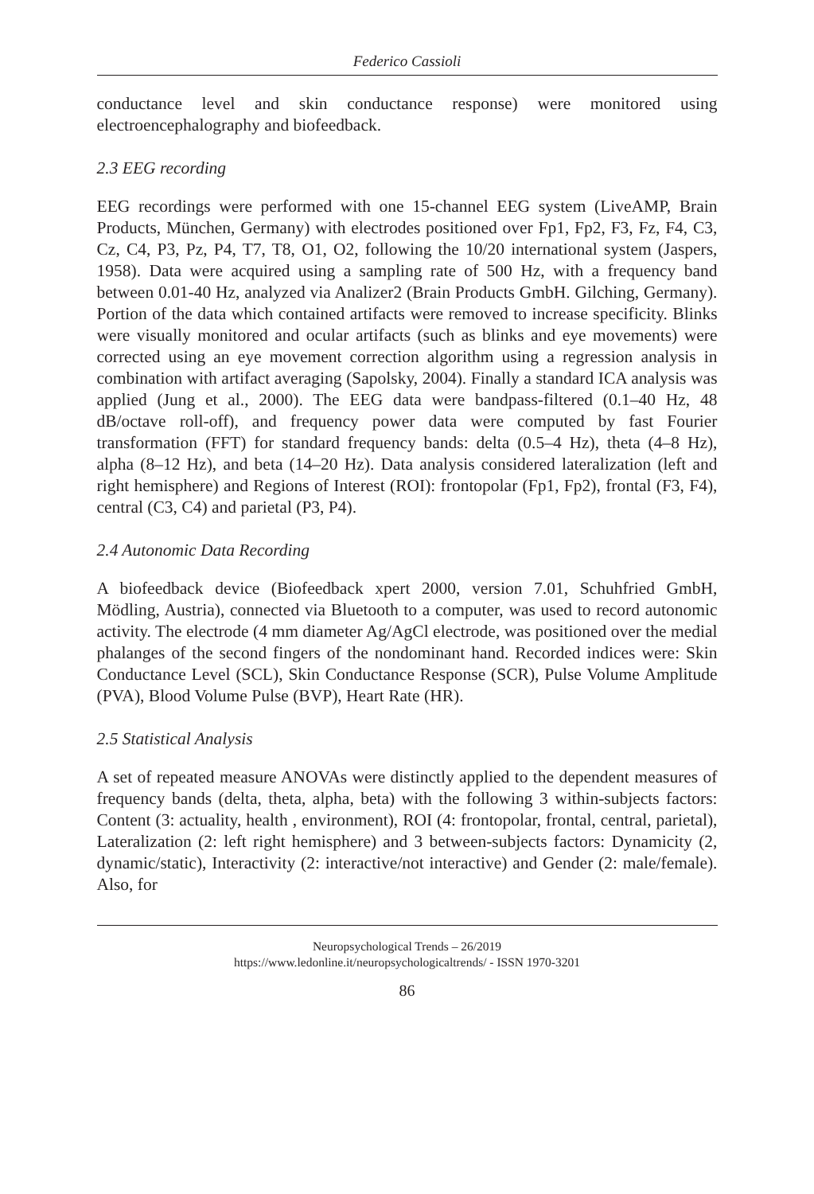Federico Cassioli
conductance level and skin conductance response) were monitored using electroencephalography and biofeedback.
2.3 EEG recording
EEG recordings were performed with one 15-channel EEG system (LiveAMP, Brain Products, München, Germany) with electrodes positioned over Fp1, Fp2, F3, Fz, F4, C3, Cz, C4, P3, Pz, P4, T7, T8, O1, O2, following the 10/20 international system (Jaspers, 1958). Data were acquired using a sampling rate of 500 Hz, with a frequency band between 0.01-40 Hz, analyzed via Analizer2 (Brain Products GmbH. Gilching, Germany). Portion of the data which contained artifacts were removed to increase specificity. Blinks were visually monitored and ocular artifacts (such as blinks and eye movements) were corrected using an eye movement correction algorithm using a regression analysis in combination with artifact averaging (Sapolsky, 2004). Finally a standard ICA analysis was applied (Jung et al., 2000). The EEG data were bandpass-filtered (0.1–40 Hz, 48 dB/octave roll-off), and frequency power data were computed by fast Fourier transformation (FFT) for standard frequency bands: delta (0.5–4 Hz), theta (4–8 Hz), alpha (8–12 Hz), and beta (14–20 Hz). Data analysis considered lateralization (left and right hemisphere) and Regions of Interest (ROI): frontopolar (Fp1, Fp2), frontal (F3, F4), central (C3, C4) and parietal (P3, P4).
2.4 Autonomic Data Recording
A biofeedback device (Biofeedback xpert 2000, version 7.01, Schuhfried GmbH, Mödling, Austria), connected via Bluetooth to a computer, was used to record autonomic activity. The electrode (4 mm diameter Ag/AgCl electrode, was positioned over the medial phalanges of the second fingers of the nondominant hand. Recorded indices were: Skin Conductance Level (SCL), Skin Conductance Response (SCR), Pulse Volume Amplitude (PVA), Blood Volume Pulse (BVP), Heart Rate (HR).
2.5 Statistical Analysis
A set of repeated measure ANOVAs were distinctly applied to the dependent measures of frequency bands (delta, theta, alpha, beta) with the following 3 within-subjects factors: Content (3: actuality, health , environment), ROI (4: frontopolar, frontal, central, parietal), Lateralization (2: left right hemisphere) and 3 between-subjects factors: Dynamicity (2, dynamic/static), Interactivity (2: interactive/not interactive) and Gender (2: male/female). Also, for
Neuropsychological Trends – 26/2019
https://www.ledonline.it/neuropsychologicaltrends/ - ISSN 1970-3201
86